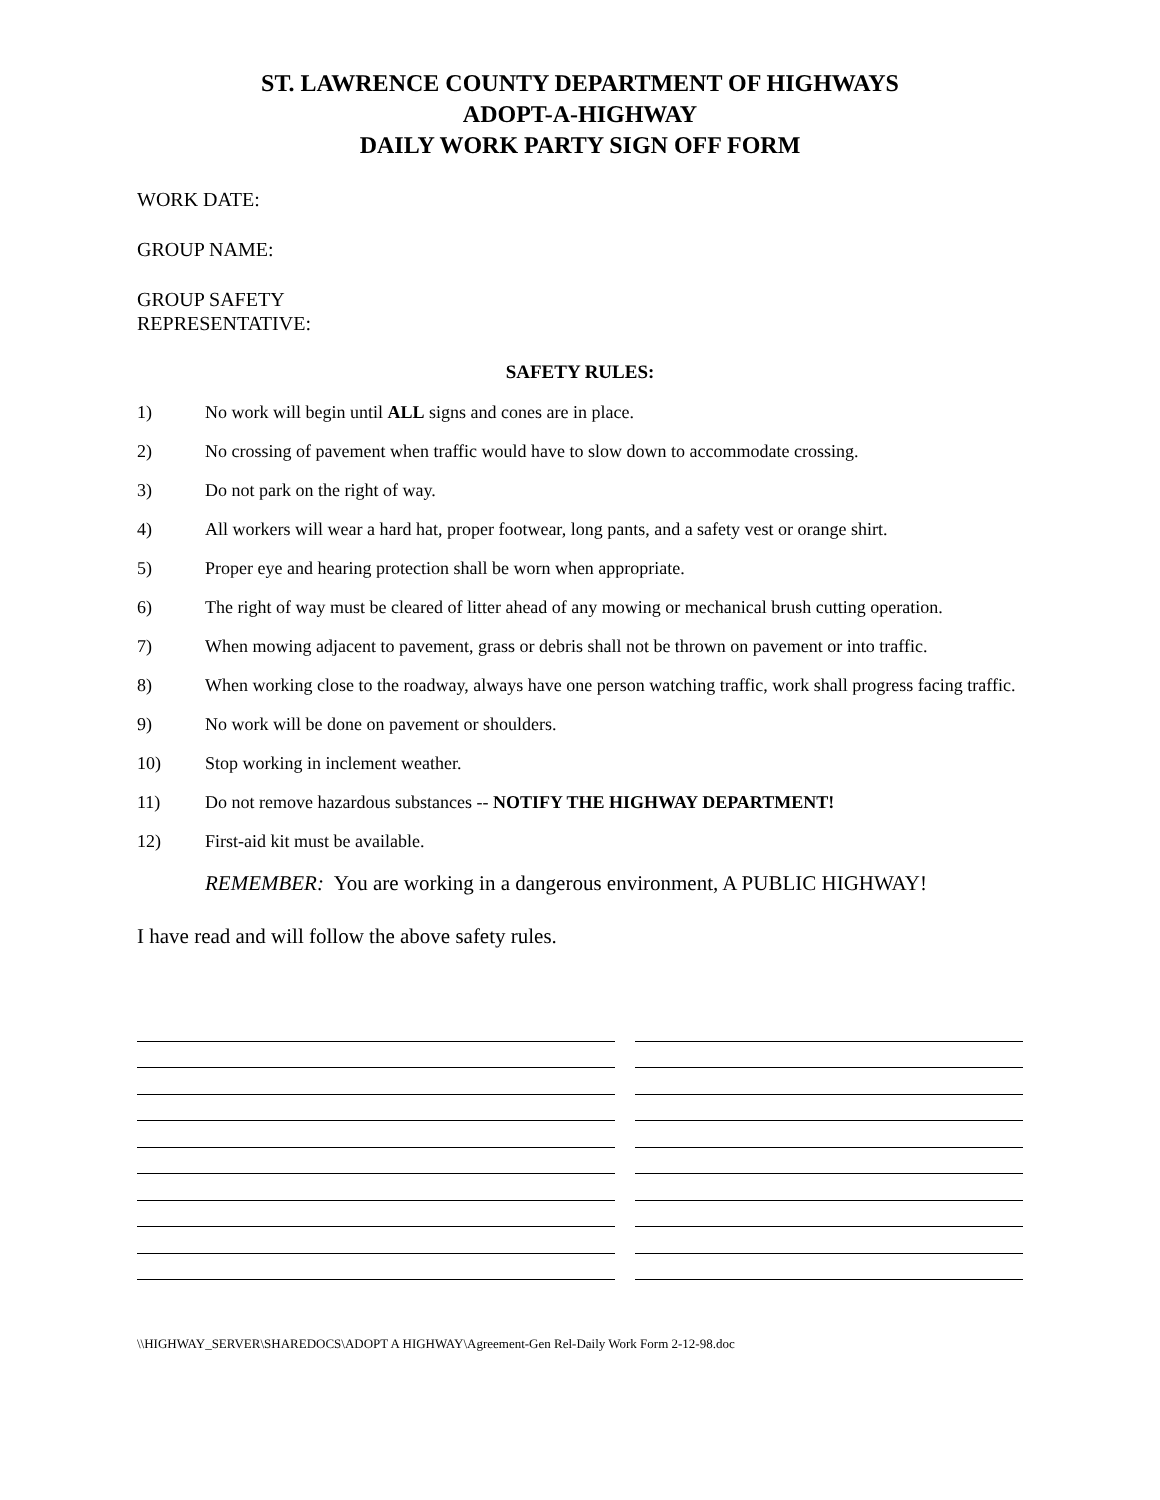ST. LAWRENCE COUNTY DEPARTMENT OF HIGHWAYS
ADOPT-A-HIGHWAY
DAILY WORK PARTY SIGN OFF FORM
WORK DATE:
GROUP NAME:
GROUP SAFETY
REPRESENTATIVE:
SAFETY RULES:
1) No work will begin until ALL signs and cones are in place.
2) No crossing of pavement when traffic would have to slow down to accommodate crossing.
3) Do not park on the right of way.
4) All workers will wear a hard hat, proper footwear, long pants, and a safety vest or orange shirt.
5) Proper eye and hearing protection shall be worn when appropriate.
6) The right of way must be cleared of litter ahead of any mowing or mechanical brush cutting operation.
7) When mowing adjacent to pavement, grass or debris shall not be thrown on pavement or into traffic.
8) When working close to the roadway, always have one person watching traffic, work shall progress facing traffic.
9) No work will be done on pavement or shoulders.
10) Stop working in inclement weather.
11) Do not remove hazardous substances -- NOTIFY THE HIGHWAY DEPARTMENT!
12) First-aid kit must be available.
REMEMBER: You are working in a dangerous environment, A PUBLIC HIGHWAY!
I have read and will follow the above safety rules.
\\HIGHWAY_SERVER\SHAREDOCS\ADOPT A HIGHWAY\Agreement-Gen Rel-Daily Work Form 2-12-98.doc